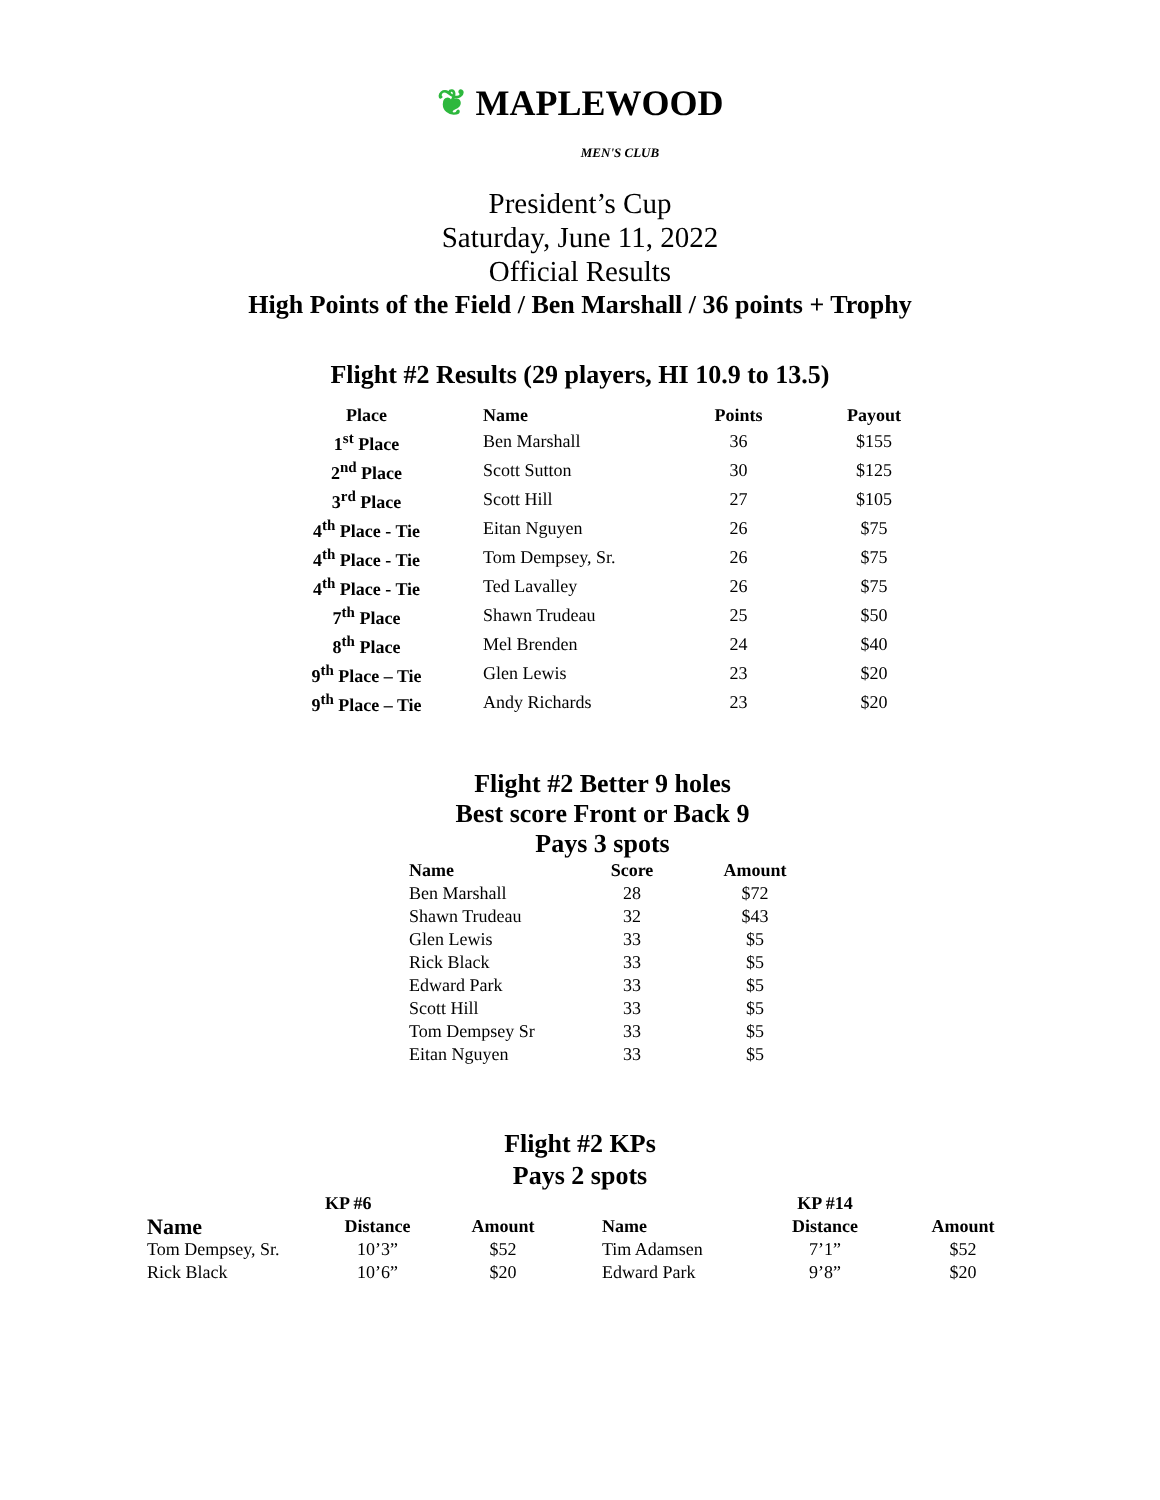❦ MAPLEWOOD
MEN'S CLUB
President’s Cup
Saturday, June 11, 2022
Official Results
High Points of the Field / Ben Marshall / 36 points + Trophy
Flight #2 Results (29 players, HI 10.9 to 13.5)
| Place | Name | Points | Payout |
| --- | --- | --- | --- |
| 1<sup>st</sup> Place | Ben Marshall | 36 | $155 |
| 2<sup>nd</sup> Place | Scott Sutton | 30 | $125 |
| 3<sup>rd</sup> Place | Scott Hill | 27 | $105 |
| 4<sup>th</sup> Place - Tie | Eitan Nguyen | 26 | $75 |
| 4<sup>th</sup> Place - Tie | Tom Dempsey, Sr. | 26 | $75 |
| 4<sup>th</sup> Place - Tie | Ted Lavalley | 26 | $75 |
| 7<sup>th</sup> Place | Shawn Trudeau | 25 | $50 |
| 8<sup>th</sup> Place | Mel Brenden | 24 | $40 |
| 9<sup>th</sup> Place – Tie | Glen Lewis | 23 | $20 |
| 9<sup>th</sup> Place – Tie | Andy Richards | 23 | $20 |
Flight #2 Better 9 holes
Best score Front or Back 9
Pays 3 spots
| Name | Score | Amount |
| --- | --- | --- |
| Ben Marshall | 28 | $72 |
| Shawn Trudeau | 32 | $43 |
| Glen Lewis | 33 | $5 |
| Rick Black | 33 | $5 |
| Edward Park | 33 | $5 |
| Scott Hill | 33 | $5 |
| Tom Dempsey Sr | 33 | $5 |
| Eitan Nguyen | 33 | $5 |
Flight #2 KPs
Pays 2 spots
| | KP #6 | | | KP #14 | |
| Name | Distance | Amount | Name | Distance | Amount |
| Tom Dempsey, Sr. | 10’3” | $52 | Tim Adamsen | 7’1” | $52 |
| Rick Black | 10’6” | $20 | Edward Park | 9’8” | $20 |